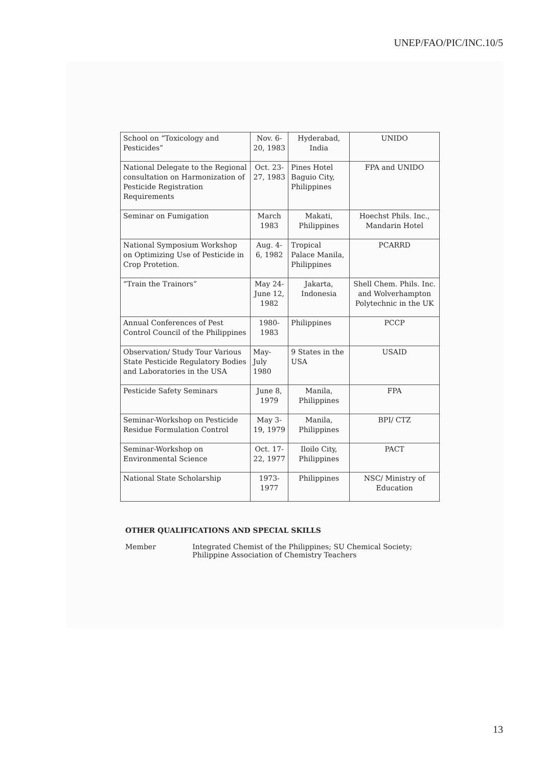UNEP/FAO/PIC/INC.10/5
| School on “Toxicology and Pesticides” | Nov. 6-20, 1983 | Hyderabad, India | UNIDO |
| National Delegate to the Regional consultation on Harmonization of Pesticide Registration Requirements | Oct. 23-27, 1983 | Pines Hotel Baguio City, Philippines | FPA and UNIDO |
| Seminar on Fumigation | March 1983 | Makati, Philippines | Hoechst Phils. Inc., Mandarin Hotel |
| National Symposium Workshop on Optimizing Use of Pesticide in Crop Protetion. | Aug. 4-6, 1982 | Tropical Palace Manila, Philippines | PCARRD |
| “Train the Trainors” | May 24- June 12, 1982 | Jakarta, Indonesia | Shell Chem. Phils. Inc. and Wolverhampton Polytechnic in the UK |
| Annual Conferences of Pest Control Council of the Philippines | 1980-1983 | Philippines | PCCP |
| Observation/ Study Tour Various State Pesticide Regulatory Bodies and Laboratories in the USA | May- July 1980 | 9 States in the USA | USAID |
| Pesticide Safety Seminars | June 8, 1979 | Manila, Philippines | FPA |
| Seminar-Workshop on Pesticide Residue Formulation Control | May 3-19, 1979 | Manila, Philippines | BPI/ CTZ |
| Seminar-Workshop on Environmental Science | Oct. 17-22, 1977 | Iloilo City, Philippines | PACT |
| National State Scholarship | 1973-1977 | Philippines | NSC/ Ministry of Education |
OTHER QUALIFICATIONS AND SPECIAL SKILLS
Member Integrated Chemist of the Philippines; SU Chemical Society; Philippine Association of Chemistry Teachers
13